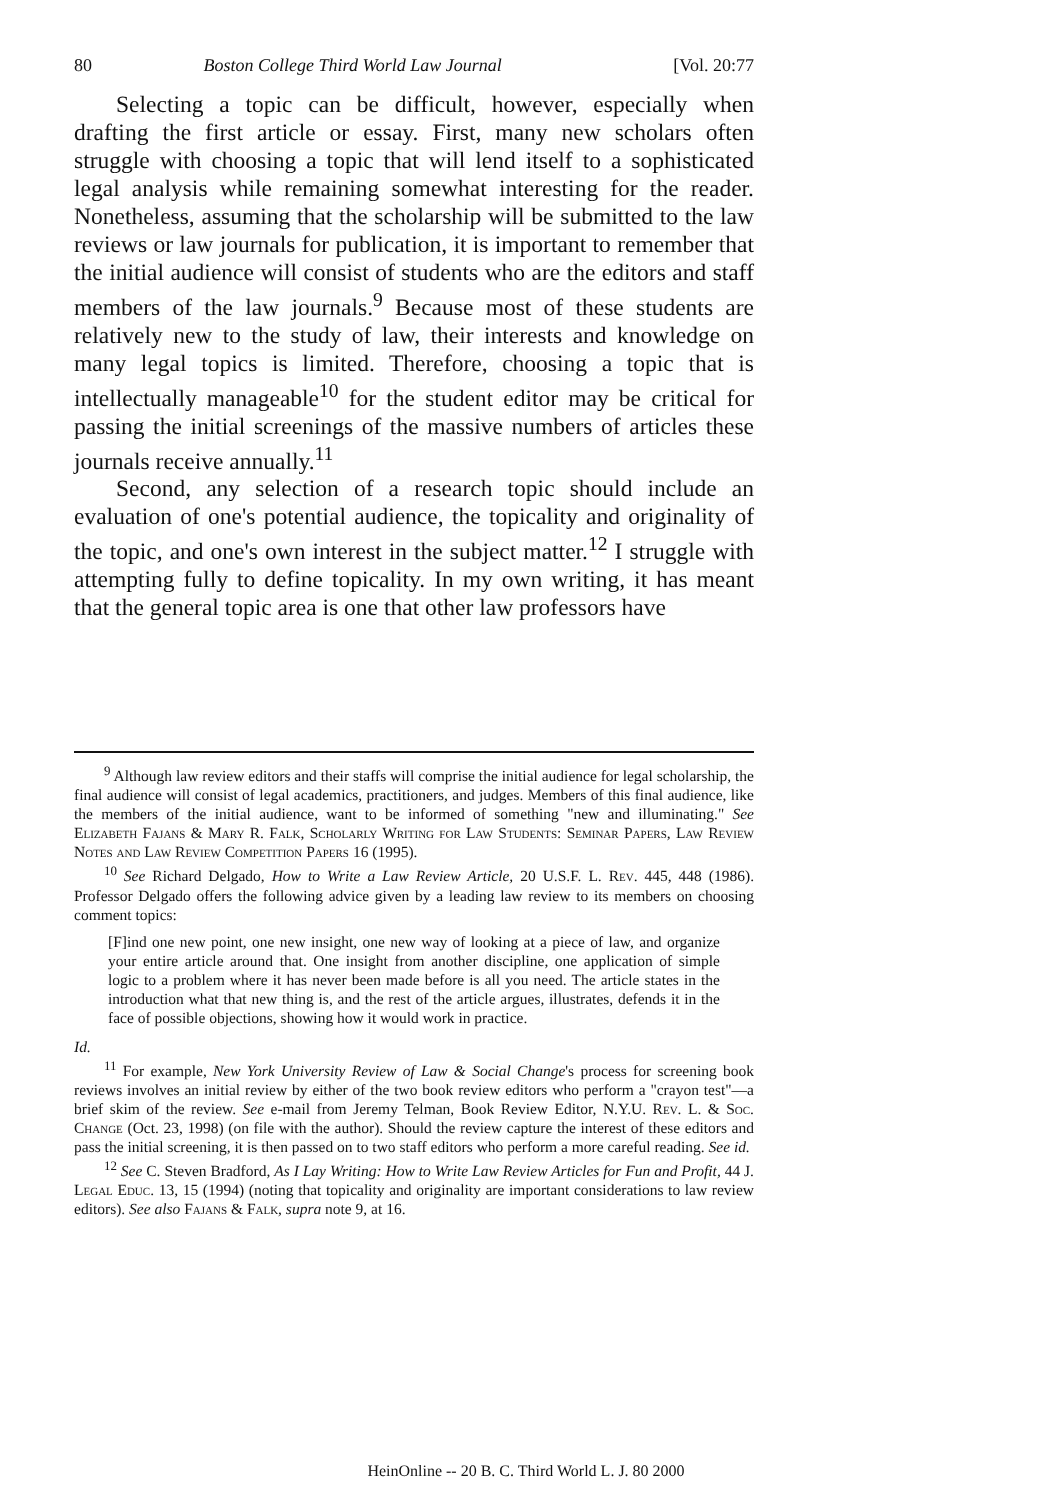80 Boston College Third World Law Journal [Vol. 20:77
Selecting a topic can be difficult, however, especially when drafting the first article or essay. First, many new scholars often struggle with choosing a topic that will lend itself to a sophisticated legal analysis while remaining somewhat interesting for the reader. Nonetheless, assuming that the scholarship will be submitted to the law reviews or law journals for publication, it is important to remember that the initial audience will consist of students who are the editors and staff members of the law journals.<sup>9</sup> Because most of these students are relatively new to the study of law, their interests and knowledge on many legal topics is limited. Therefore, choosing a topic that is intellectually manageable<sup>10</sup> for the student editor may be critical for passing the initial screenings of the massive numbers of articles these journals receive annually.<sup>11</sup>
Second, any selection of a research topic should include an evaluation of one's potential audience, the topicality and originality of the topic, and one's own interest in the subject matter.<sup>12</sup> I struggle with attempting fully to define topicality. In my own writing, it has meant that the general topic area is one that other law professors have
<sup>9</sup> Although law review editors and their staffs will comprise the initial audience for legal scholarship, the final audience will consist of legal academics, practitioners, and judges. Members of this final audience, like the members of the initial audience, want to be informed of something "new and illuminating." See Elizabeth Fajans & Mary R. Falk, Scholarly Writing for Law Students: Seminar Papers, Law Review Notes and Law Review Competition Papers 16 (1995).
<sup>10</sup> See Richard Delgado, How to Write a Law Review Article, 20 U.S.F. L. Rev. 445, 448 (1986). Professor Delgado offers the following advice given by a leading law review to its members on choosing comment topics:
[F]ind one new point, one new insight, one new way of looking at a piece of law, and organize your entire article around that. One insight from another discipline, one application of simple logic to a problem where it has never been made before is all you need. The article states in the introduction what that new thing is, and the rest of the article argues, illustrates, defends it in the face of possible objections, showing how it would work in practice.
Id.
<sup>11</sup> For example, New York University Review of Law & Social Change's process for screening book reviews involves an initial review by either of the two book review editors who perform a "crayon test"—a brief skim of the review. See e-mail from Jeremy Telman, Book Review Editor, N.Y.U. Rev. L. & Soc. Change (Oct. 23, 1998) (on file with the author). Should the review capture the interest of these editors and pass the initial screening, it is then passed on to two staff editors who perform a more careful reading. See id.
<sup>12</sup> See C. Steven Bradford, As I Lay Writing: How to Write Law Review Articles for Fun and Profit, 44 J. Legal Educ. 13, 15 (1994) (noting that topicality and originality are important considerations to law review editors). See also Fajans & Falk, supra note 9, at 16.
HeinOnline -- 20 B. C. Third World L. J. 80 2000